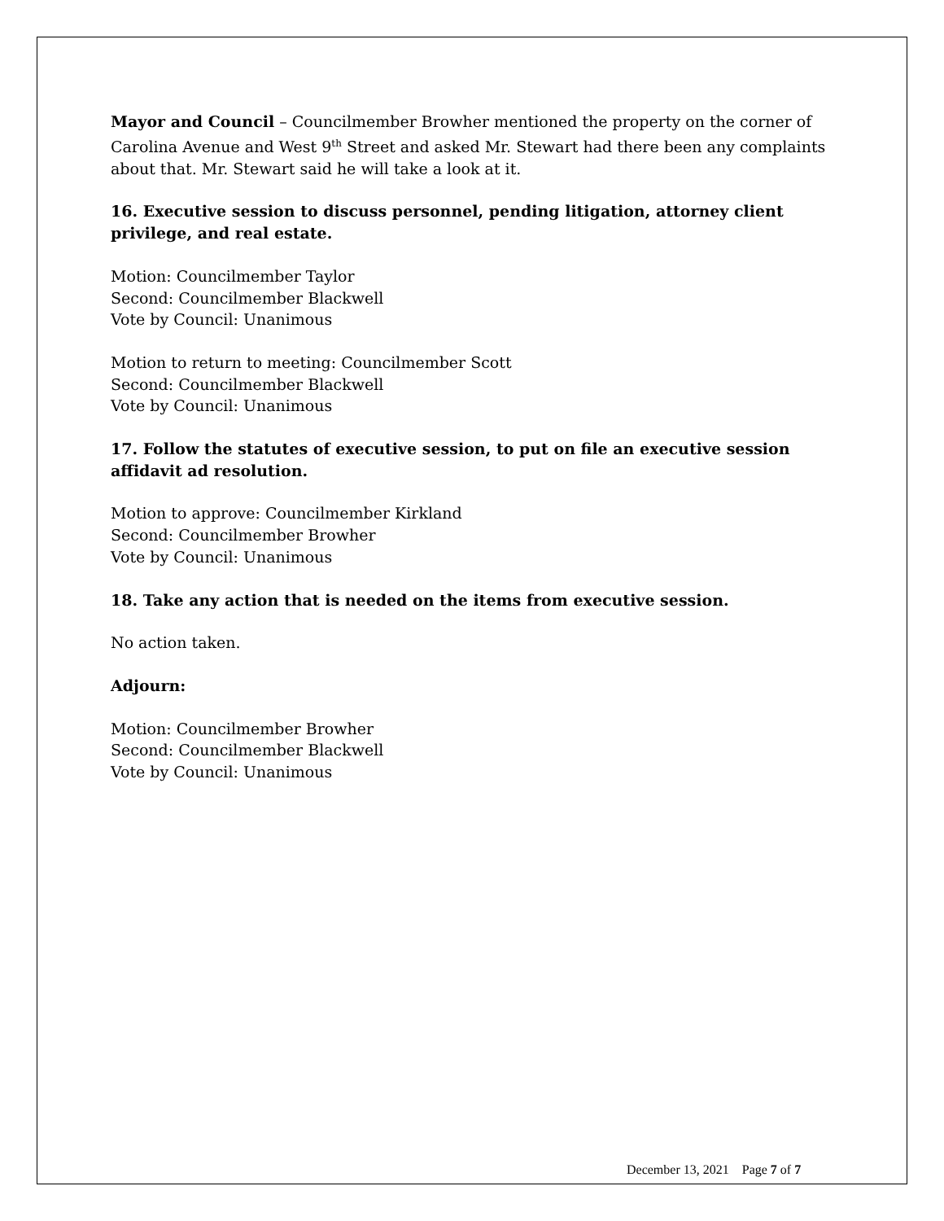Mayor and Council – Councilmember Browher mentioned the property on the corner of Carolina Avenue and West 9<sup>th</sup> Street and asked Mr. Stewart had there been any complaints about that. Mr. Stewart said he will take a look at it.
16. Executive session to discuss personnel, pending litigation, attorney client privilege, and real estate.
Motion: Councilmember Taylor
Second: Councilmember Blackwell
Vote by Council: Unanimous
Motion to return to meeting: Councilmember Scott
Second: Councilmember Blackwell
Vote by Council: Unanimous
17. Follow the statutes of executive session, to put on file an executive session affidavit ad resolution.
Motion to approve: Councilmember Kirkland
Second: Councilmember Browher
Vote by Council: Unanimous
18. Take any action that is needed on the items from executive session.
No action taken.
Adjourn:
Motion: Councilmember Browher
Second: Councilmember Blackwell
Vote by Council: Unanimous
December 13, 2021 Page 7 of 7